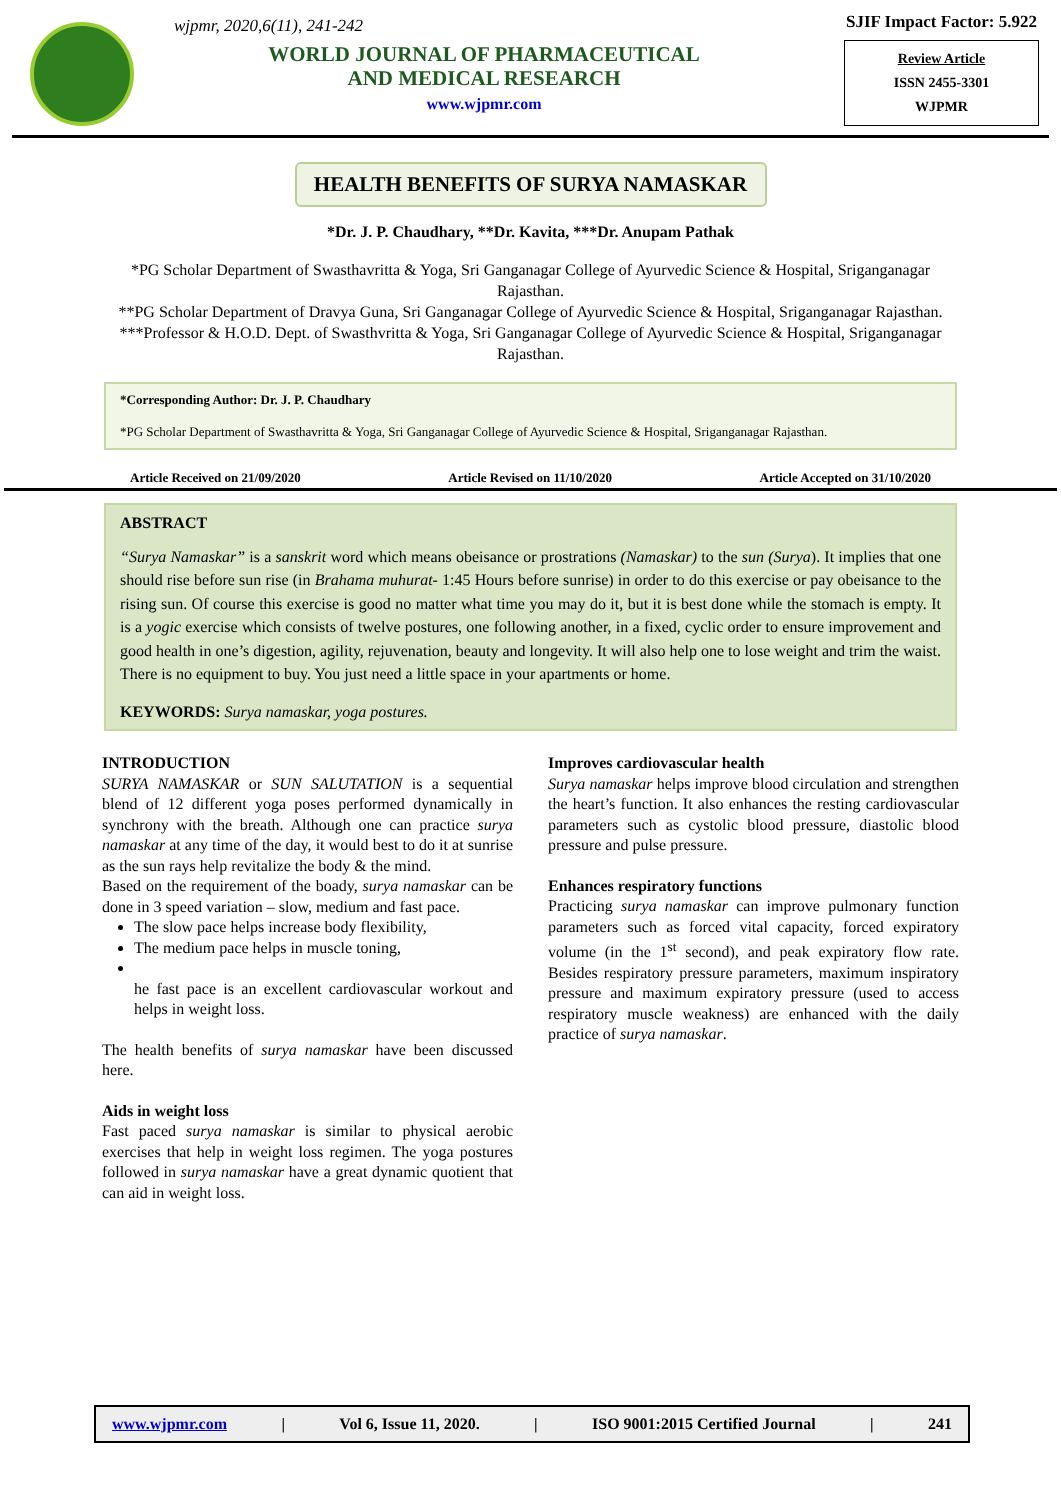wjpmr, 2020,6(11), 241-242
WORLD JOURNAL OF PHARMACEUTICAL
AND MEDICAL RESEARCH
www.wjpmr.com
SJIF Impact Factor: 5.922
Review Article
ISSN 2455-3301
WJPMR
HEALTH BENEFITS OF SURYA NAMASKAR
*Dr. J. P. Chaudhary, **Dr. Kavita, ***Dr. Anupam Pathak
*PG Scholar Department of Swasthavritta & Yoga, Sri Ganganagar College of Ayurvedic Science & Hospital, Sriganganagar Rajasthan.
**PG Scholar Department of Dravya Guna, Sri Ganganagar College of Ayurvedic Science & Hospital, Sriganganagar Rajasthan.
***Professor & H.O.D. Dept. of Swasthvritta & Yoga, Sri Ganganagar College of Ayurvedic Science & Hospital, Sriganganagar Rajasthan.
*Corresponding Author: Dr. J. P. Chaudhary
*PG Scholar Department of Swasthavritta & Yoga, Sri Ganganagar College of Ayurvedic Science & Hospital, Sriganganagar Rajasthan.
Article Received on 21/09/2020 Article Revised on 11/10/2020 Article Accepted on 31/10/2020
ABSTRACT
“Surya Namaskar” is a sanskrit word which means obeisance or prostrations (Namaskar) to the sun (Surya). It implies that one should rise before sun rise (in Brahama muhurat- 1:45 Hours before sunrise) in order to do this exercise or pay obeisance to the rising sun. Of course this exercise is good no matter what time you may do it, but it is best done while the stomach is empty. It is a yogic exercise which consists of twelve postures, one following another, in a fixed, cyclic order to ensure improvement and good health in one’s digestion, agility, rejuvenation, beauty and longevity. It will also help one to lose weight and trim the waist. There is no equipment to buy. You just need a little space in your apartments or home.
KEYWORDS: Surya namaskar, yoga postures.
INTRODUCTION
SURYA NAMASKAR or SUN SALUTATION is a sequential blend of 12 different yoga poses performed dynamically in synchrony with the breath. Although one can practice surya namaskar at any time of the day, it would best to do it at sunrise as the sun rays help revitalize the body & the mind.
Based on the requirement of the boady, surya namaskar can be done in 3 speed variation – slow, medium and fast pace.
The slow pace helps increase body flexibility,
The medium pace helps in muscle toning,
he fast pace is an excellent cardiovascular workout and helps in weight loss.
The health benefits of surya namaskar have been discussed here.
Aids in weight loss
Fast paced surya namaskar is similar to physical aerobic exercises that help in weight loss regimen. The yoga postures followed in surya namaskar have a great dynamic quotient that can aid in weight loss.
Improves cardiovascular health
Surya namaskar helps improve blood circulation and strengthen the heart’s function. It also enhances the resting cardiovascular parameters such as cystolic blood pressure, diastolic blood pressure and pulse pressure.
Enhances respiratory functions
Practicing surya namaskar can improve pulmonary function parameters such as forced vital capacity, forced expiratory volume (in the 1<sup>st</sup> second), and peak expiratory flow rate. Besides respiratory pressure parameters, maximum inspiratory pressure and maximum expiratory pressure (used to access respiratory muscle weakness) are enhanced with the daily practice of surya namaskar.
www.wjpmr.com | Vol 6, Issue 11, 2020. | ISO 9001:2015 Certified Journal | 241